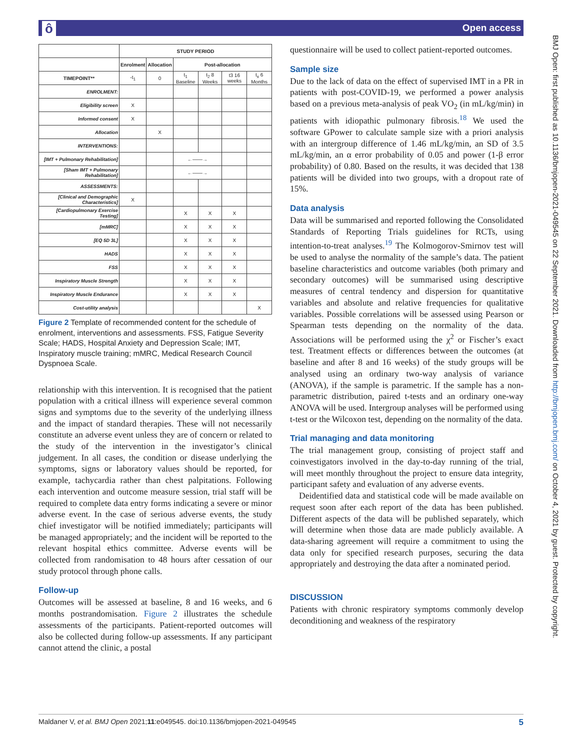ô Open access
BMJ Open: first published as 10.1136/bmjopen-2021-049545 on 22 September 2021. Downloaded from http://bmjopen.bmj.com/ on October 4, 2021 by guest. Protected by copyright.
| | STUDY PERIOD | | | | | |
| --- | --- | --- | --- | --- | --- | --- |
| | Enrolment | Allocation | Post-allocation | | | |
| TIMEPOINT** | -t<sub>1</sub> | 0 | t<sub>1</sub> Baseline | t<sub>2</sub> 8 Weeks | t3 16 weeks | t<sub>x</sub> 6 Months |
| ENROLMENT: | | | | | | |
| Eligibility screen | X | | | | | |
| Informed consent | X | | | | | |
| Allocation | | X | | | | |
| INTERVENTIONS: | | | | | | |
| [IMT + Pulmonary Rehabilitation] | | | ←——→ | | | |
| [Sham IMT + Pulmonary Rehabilitation] | | | ←——→ | | | |
| ASSESSMENTS: | | | | | | |
| [Clinical and Demographic Characteristics] | X | | | | | |
| [Cardiopulmonary Exercise Testing] | | | X | X | X | |
| [mMRC] | | | X | X | X | |
| [EQ 5D 3L] | | | X | X | X | |
| HADS | | | X | X | X | |
| FSS | | | X | X | X | |
| Inspiratory Muscle Strength | | | X | X | X | |
| Inspiratory Muscle Endurance | | | X | X | X | |
| Cost-utility analysis | | | | | | X |
Figure 2 Template of recommended content for the schedule of enrolment, interventions and assessments. FSS, Fatigue Severity Scale; HADS, Hospital Anxiety and Depression Scale; IMT, Inspiratory muscle training; mMRC, Medical Research Council Dyspnoea Scale.
relationship with this intervention. It is recognised that the patient population with a critical illness will experience several common signs and symptoms due to the severity of the underlying illness and the impact of standard therapies. These will not necessarily constitute an adverse event unless they are of concern or related to the study of the intervention in the investigator’s clinical judgement. In all cases, the condition or disease underlying the symptoms, signs or laboratory values should be reported, for example, tachycardia rather than chest palpitations. Following each intervention and outcome measure session, trial staff will be required to complete data entry forms indicating a severe or minor adverse event. In the case of serious adverse events, the study chief investigator will be notified immediately; participants will be managed appropriately; and the incident will be reported to the relevant hospital ethics committee. Adverse events will be collected from randomisation to 48 hours after cessation of our study protocol through phone calls.
Follow-up
Outcomes will be assessed at baseline, 8 and 16 weeks, and 6 months postrandomisation. Figure 2 illustrates the schedule assessments of the participants. Patient-reported outcomes will also be collected during follow-up assessments. If any participant cannot attend the clinic, a postal
questionnaire will be used to collect patient-reported outcomes.
Sample size
Due to the lack of data on the effect of supervised IMT in a PR in patients with post-COVID-19, we performed a power analysis based on a previous meta-analysis of peak VO<sub>2</sub> (in mL/kg/min) in patients with idiopathic pulmonary fibrosis.<sup>18</sup> We used the software GPower to calculate sample size with a priori analysis with an intergroup difference of 1.46 mL/kg/min, an SD of 3.5 mL/kg/min, an α error probability of 0.05 and power (1-β error probability) of 0.80. Based on the results, it was decided that 138 patients will be divided into two groups, with a dropout rate of 15%.
Data analysis
Data will be summarised and reported following the Consolidated Standards of Reporting Trials guidelines for RCTs, using intention-to-treat analyses.<sup>19</sup> The Kolmogorov-Smirnov test will be used to analyse the normality of the sample’s data. The patient baseline characteristics and outcome variables (both primary and secondary outcomes) will be summarised using descriptive measures of central tendency and dispersion for quantitative variables and absolute and relative frequencies for qualitative variables. Possible correlations will be assessed using Pearson or Spearman tests depending on the normality of the data. Associations will be performed using the χ<sup>2</sup> or Fischer’s exact test. Treatment effects or differences between the outcomes (at baseline and after 8 and 16 weeks) of the study groups will be analysed using an ordinary two-way analysis of variance (ANOVA), if the sample is parametric. If the sample has a non-parametric distribution, paired t-tests and an ordinary one-way ANOVA will be used. Intergroup analyses will be performed using t-test or the Wilcoxon test, depending on the normality of the data.
Trial managing and data monitoring
The trial management group, consisting of project staff and coinvestigators involved in the day-to-day running of the trial, will meet monthly throughout the project to ensure data integrity, participant safety and evaluation of any adverse events.
Deidentified data and statistical code will be made available on request soon after each report of the data has been published. Different aspects of the data will be published separately, which will determine when those data are made publicly available. A data-sharing agreement will require a commitment to using the data only for specified research purposes, securing the data appropriately and destroying the data after a nominated period.
DISCUSSION
Patients with chronic respiratory symptoms commonly develop deconditioning and weakness of the respiratory
Maldaner V, et al. BMJ Open 2021;11:e049545. doi:10.1136/bmjopen-2021-049545 5